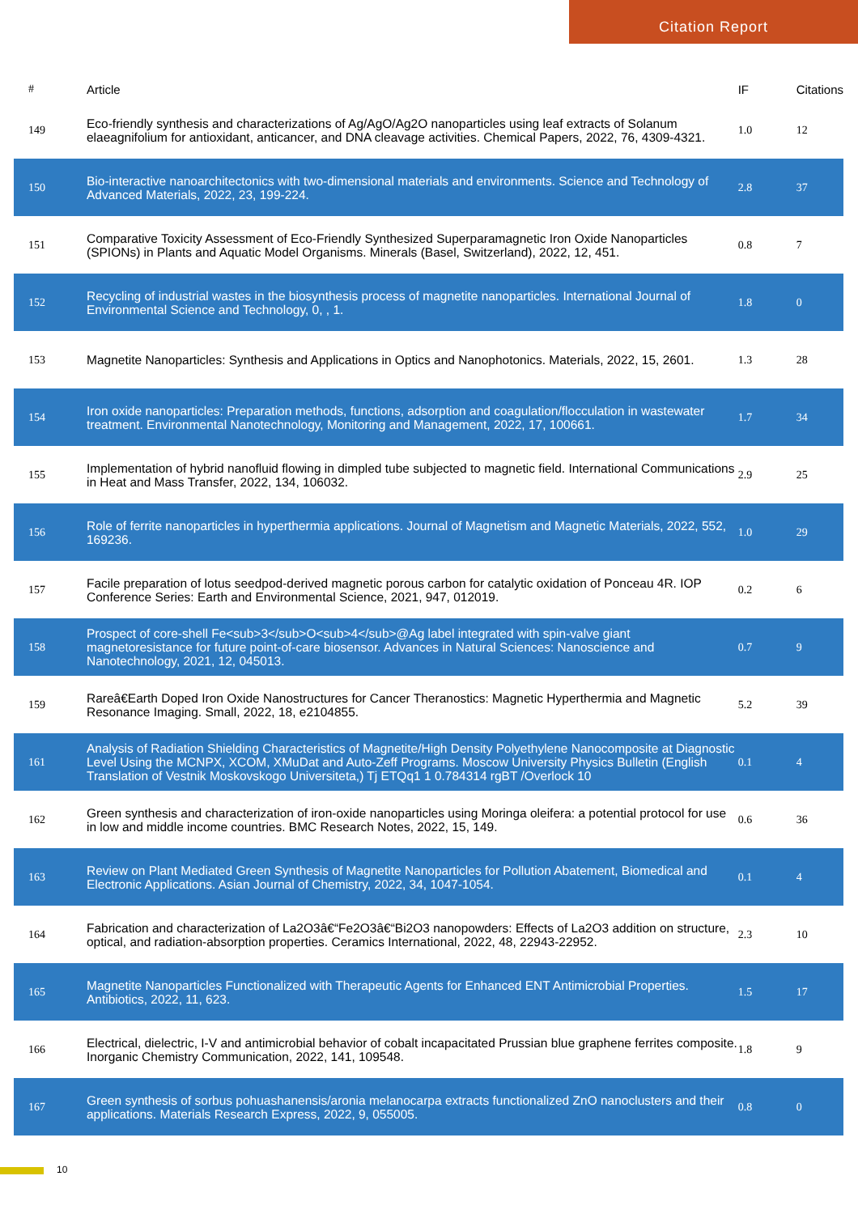Citation Report
| # | Article | IF | Citations |
| --- | --- | --- | --- |
| 149 | Eco-friendly synthesis and characterizations of Ag/AgO/Ag2O nanoparticles using leaf extracts of Solanum elaeagnifolium for antioxidant, anticancer, and DNA cleavage activities. Chemical Papers, 2022, 76, 4309-4321. | 1.0 | 12 |
| 150 | Bio-interactive nanoarchitectonics with two-dimensional materials and environments. Science and Technology of Advanced Materials, 2022, 23, 199-224. | 2.8 | 37 |
| 151 | Comparative Toxicity Assessment of Eco-Friendly Synthesized Superparamagnetic Iron Oxide Nanoparticles (SPIONs) in Plants and Aquatic Model Organisms. Minerals (Basel, Switzerland), 2022, 12, 451. | 0.8 | 7 |
| 152 | Recycling of industrial wastes in the biosynthesis process of magnetite nanoparticles. International Journal of Environmental Science and Technology, 0, , 1. | 1.8 | 0 |
| 153 | Magnetite Nanoparticles: Synthesis and Applications in Optics and Nanophotonics. Materials, 2022, 15, 2601. | 1.3 | 28 |
| 154 | Iron oxide nanoparticles: Preparation methods, functions, adsorption and coagulation/flocculation in wastewater treatment. Environmental Nanotechnology, Monitoring and Management, 2022, 17, 100661. | 1.7 | 34 |
| 155 | Implementation of hybrid nanofluid flowing in dimpled tube subjected to magnetic field. International Communications in Heat and Mass Transfer, 2022, 134, 106032. | 2.9 | 25 |
| 156 | Role of ferrite nanoparticles in hyperthermia applications. Journal of Magnetism and Magnetic Materials, 2022, 552, 169236. | 1.0 | 29 |
| 157 | Facile preparation of lotus seedpod-derived magnetic porous carbon for catalytic oxidation of Ponceau 4R. IOP Conference Series: Earth and Environmental Science, 2021, 947, 012019. | 0.2 | 6 |
| 158 | Prospect of core-shell Fe<sub>3</sub>O<sub>4</sub>@Ag label integrated with spin-valve giant magnetoresistance for future point-of-care biosensor. Advances in Natural Sciences: Nanoscience and Nanotechnology, 2021, 12, 045013. | 0.7 | 9 |
| 159 | Rareâ€Earth Doped Iron Oxide Nanostructures for Cancer Theranostics: Magnetic Hyperthermia and Magnetic Resonance Imaging. Small, 2022, 18, e2104855. | 5.2 | 39 |
| 161 | Analysis of Radiation Shielding Characteristics of Magnetite/High Density Polyethylene Nanocomposite at Diagnostic Level Using the MCNPX, XCOM, XMuDat and Auto-Zeff Programs. Moscow University Physics Bulletin (English Translation of Vestnik Moskovskogo Universiteta,) Tj ETQq1 1 0.784314 rgBT /Overlock 10 | 0.1 | 4 |
| 162 | Green synthesis and characterization of iron-oxide nanoparticles using Moringa oleifera: a potential protocol for use in low and middle income countries. BMC Research Notes, 2022, 15, 149. | 0.6 | 36 |
| 163 | Review on Plant Mediated Green Synthesis of Magnetite Nanoparticles for Pollution Abatement, Biomedical and Electronic Applications. Asian Journal of Chemistry, 2022, 34, 1047-1054. | 0.1 | 4 |
| 164 | Fabrication and characterization of La2O3â€“Fe2O3â€“Bi2O3 nanopowders: Effects of La2O3 addition on structure, optical, and radiation-absorption properties. Ceramics International, 2022, 48, 22943-22952. | 2.3 | 10 |
| 165 | Magnetite Nanoparticles Functionalized with Therapeutic Agents for Enhanced ENT Antimicrobial Properties. Antibiotics, 2022, 11, 623. | 1.5 | 17 |
| 166 | Electrical, dielectric, I-V and antimicrobial behavior of cobalt incapacitated Prussian blue graphene ferrites composite. Inorganic Chemistry Communication, 2022, 141, 109548. | 1.8 | 9 |
| 167 | Green synthesis of sorbus pohuashanensis/aronia melanocarpa extracts functionalized ZnO nanoclusters and their applications. Materials Research Express, 2022, 9, 055005. | 0.8 | 0 |
10